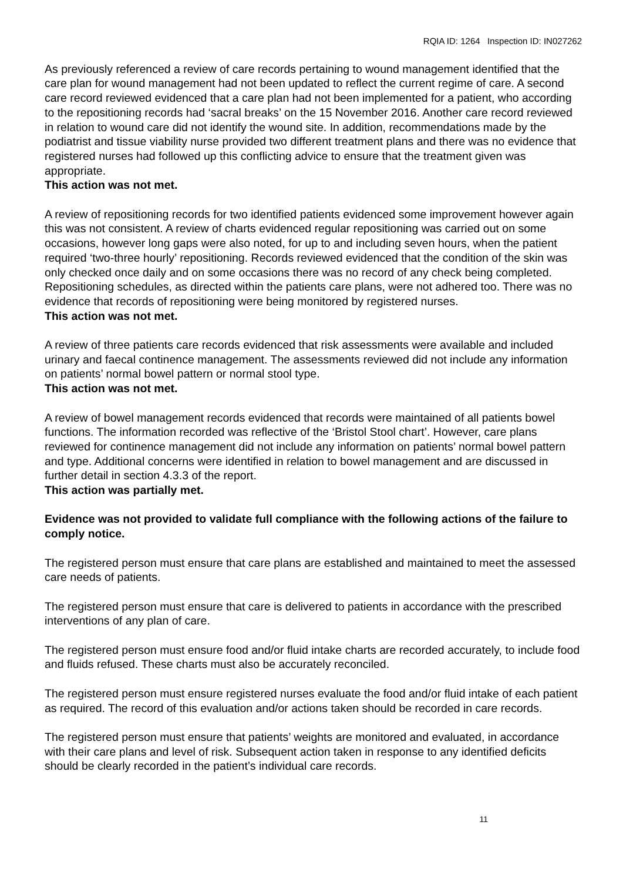RQIA ID: 1264 Inspection ID: IN027262
As previously referenced a review of care records pertaining to wound management identified that the care plan for wound management had not been updated to reflect the current regime of care. A second care record reviewed evidenced that a care plan had not been implemented for a patient, who according to the repositioning records had ‘sacral breaks’ on the 15 November 2016. Another care record reviewed in relation to wound care did not identify the wound site. In addition, recommendations made by the podiatrist and tissue viability nurse provided two different treatment plans and there was no evidence that registered nurses had followed up this conflicting advice to ensure that the treatment given was appropriate.
This action was not met.
A review of repositioning records for two identified patients evidenced some improvement however again this was not consistent. A review of charts evidenced regular repositioning was carried out on some occasions, however long gaps were also noted, for up to and including seven hours, when the patient required ‘two-three hourly’ repositioning. Records reviewed evidenced that the condition of the skin was only checked once daily and on some occasions there was no record of any check being completed. Repositioning schedules, as directed within the patients care plans, were not adhered too. There was no evidence that records of repositioning were being monitored by registered nurses.
This action was not met.
A review of three patients care records evidenced that risk assessments were available and included urinary and faecal continence management. The assessments reviewed did not include any information on patients’ normal bowel pattern or normal stool type.
This action was not met.
A review of bowel management records evidenced that records were maintained of all patients bowel functions. The information recorded was reflective of the ‘Bristol Stool chart’. However, care plans reviewed for continence management did not include any information on patients’ normal bowel pattern and type. Additional concerns were identified in relation to bowel management and are discussed in further detail in section 4.3.3 of the report.
This action was partially met.
Evidence was not provided to validate full compliance with the following actions of the failure to comply notice.
The registered person must ensure that care plans are established and maintained to meet the assessed care needs of patients.
The registered person must ensure that care is delivered to patients in accordance with the prescribed interventions of any plan of care.
The registered person must ensure food and/or fluid intake charts are recorded accurately, to include food and fluids refused. These charts must also be accurately reconciled.
The registered person must ensure registered nurses evaluate the food and/or fluid intake of each patient as required. The record of this evaluation and/or actions taken should be recorded in care records.
The registered person must ensure that patients’ weights are monitored and evaluated, in accordance with their care plans and level of risk. Subsequent action taken in response to any identified deficits should be clearly recorded in the patient’s individual care records.
11